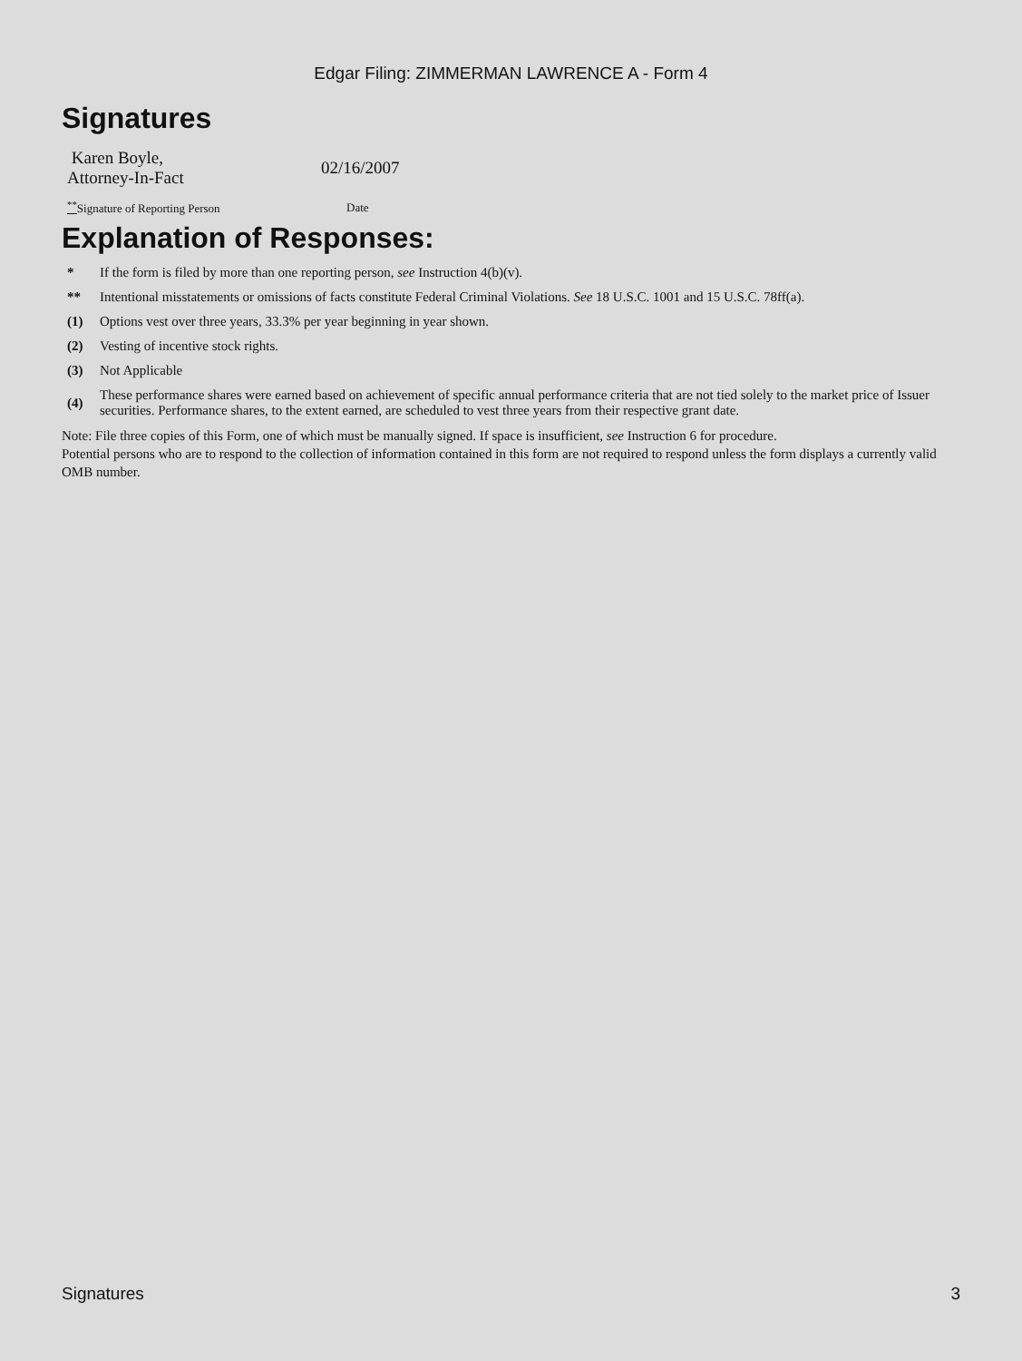Edgar Filing: ZIMMERMAN LAWRENCE A - Form 4
Signatures
| Karen Boyle, Attorney-In-Fact | 02/16/2007 |
| <sup>**</sup> Signature of Reporting Person | Date |
Explanation of Responses:
| * | If the form is filed by more than one reporting person, see Instruction 4(b)(v). |
| ** | Intentional misstatements or omissions of facts constitute Federal Criminal Violations. See 18 U.S.C. 1001 and 15 U.S.C. 78ff(a). |
| (1) | Options vest over three years, 33.3% per year beginning in year shown. |
| (2) | Vesting of incentive stock rights. |
| (3) | Not Applicable |
| (4) | These performance shares were earned based on achievement of specific annual performance criteria that are not tied solely to the market price of Issuer securities. Performance shares, to the extent earned, are scheduled to vest three years from their respective grant date. |
Note: File three copies of this Form, one of which must be manually signed. If space is insufficient, see Instruction 6 for procedure.
Potential persons who are to respond to the collection of information contained in this form are not required to respond unless the form displays a currently valid OMB number.
Signatures 3